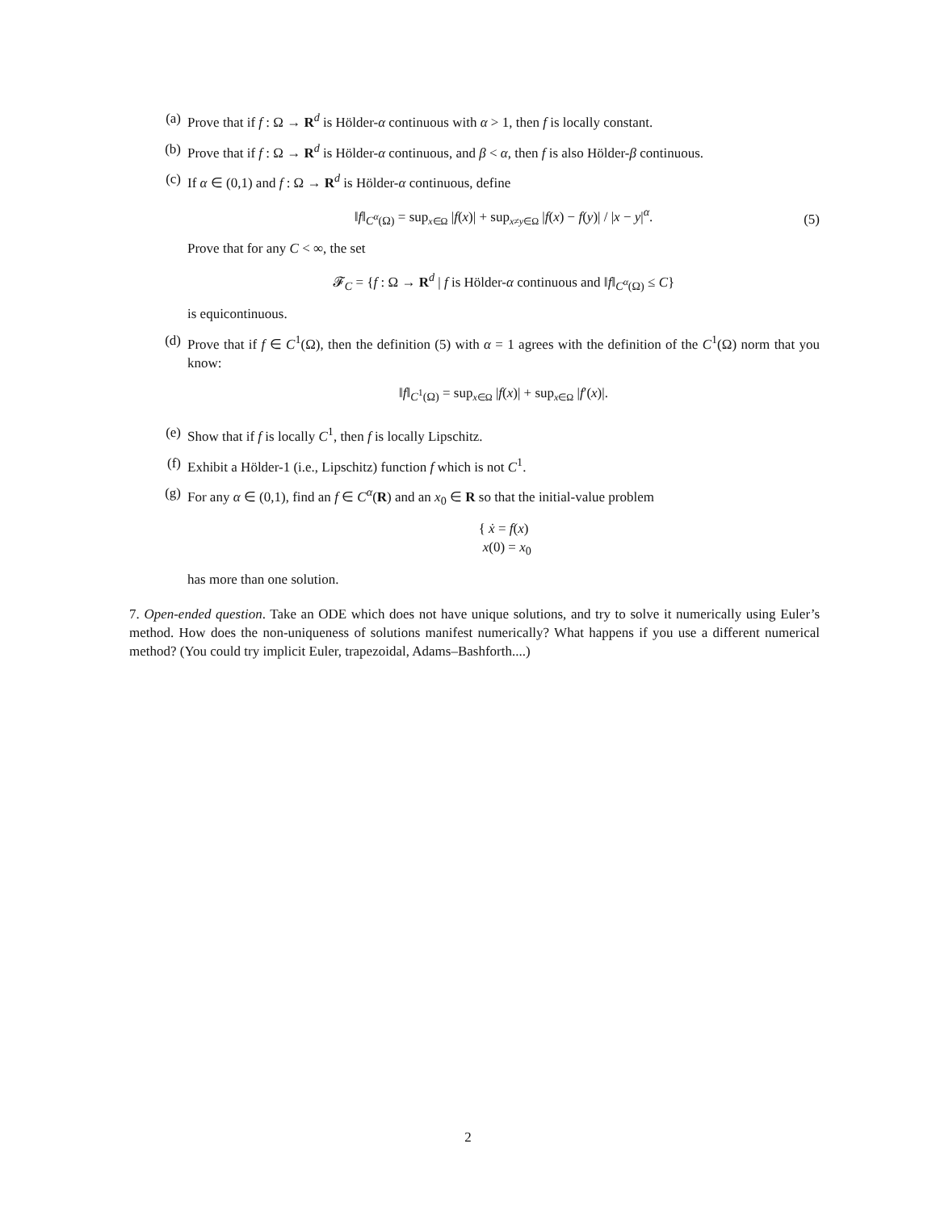(a) Prove that if f : Ω → R<sup>d</sup> is Hölder-α continuous with α > 1, then f is locally constant.
(b) Prove that if f : Ω → R<sup>d</sup> is Hölder-α continuous, and β < α, then f is also Hölder-β continuous.
(c) If α ∈ (0,1) and f : Ω → R<sup>d</sup> is Hölder-α continuous, define
‖f‖<sub>C<sup>α</sup>(Ω)</sub> = sup<sub>x∈Ω</sub> |f(x)| + sup<sub>x≠y∈Ω</sub> |f(x) − f(y)| / |x − y|<sup>α</sup>. (5)
Prove that for any C < ∞, the set
𝓕<sub>C</sub> = {f : Ω → R<sup>d</sup> | f is Hölder-α continuous and ‖f‖<sub>C<sup>α</sup>(Ω)</sub> ≤ C}
is equicontinuous.
(d) Prove that if f ∈ C<sup>1</sup>(Ω), then the definition (5) with α = 1 agrees with the definition of the C<sup>1</sup>(Ω) norm that you know:
‖f‖<sub>C<sup>1</sup>(Ω)</sub> = sup<sub>x∈Ω</sub> |f(x)| + sup<sub>x∈Ω</sub> |f′(x)|.
(e) Show that if f is locally C<sup>1</sup>, then f is locally Lipschitz.
(f) Exhibit a Hölder-1 (i.e., Lipschitz) function f which is not C<sup>1</sup>.
(g) For any α ∈ (0,1), find an f ∈ C<sup>α</sup>(R) and an x<sub>0</sub> ∈ R so that the initial-value problem
{ ẋ = f(x)
x(0) = x<sub>0</sub>
has more than one solution.
7. Open-ended question. Take an ODE which does not have unique solutions, and try to solve it numerically using Euler’s method. How does the non-uniqueness of solutions manifest numerically? What happens if you use a different numerical method? (You could try implicit Euler, trapezoidal, Adams–Bashforth....)
2